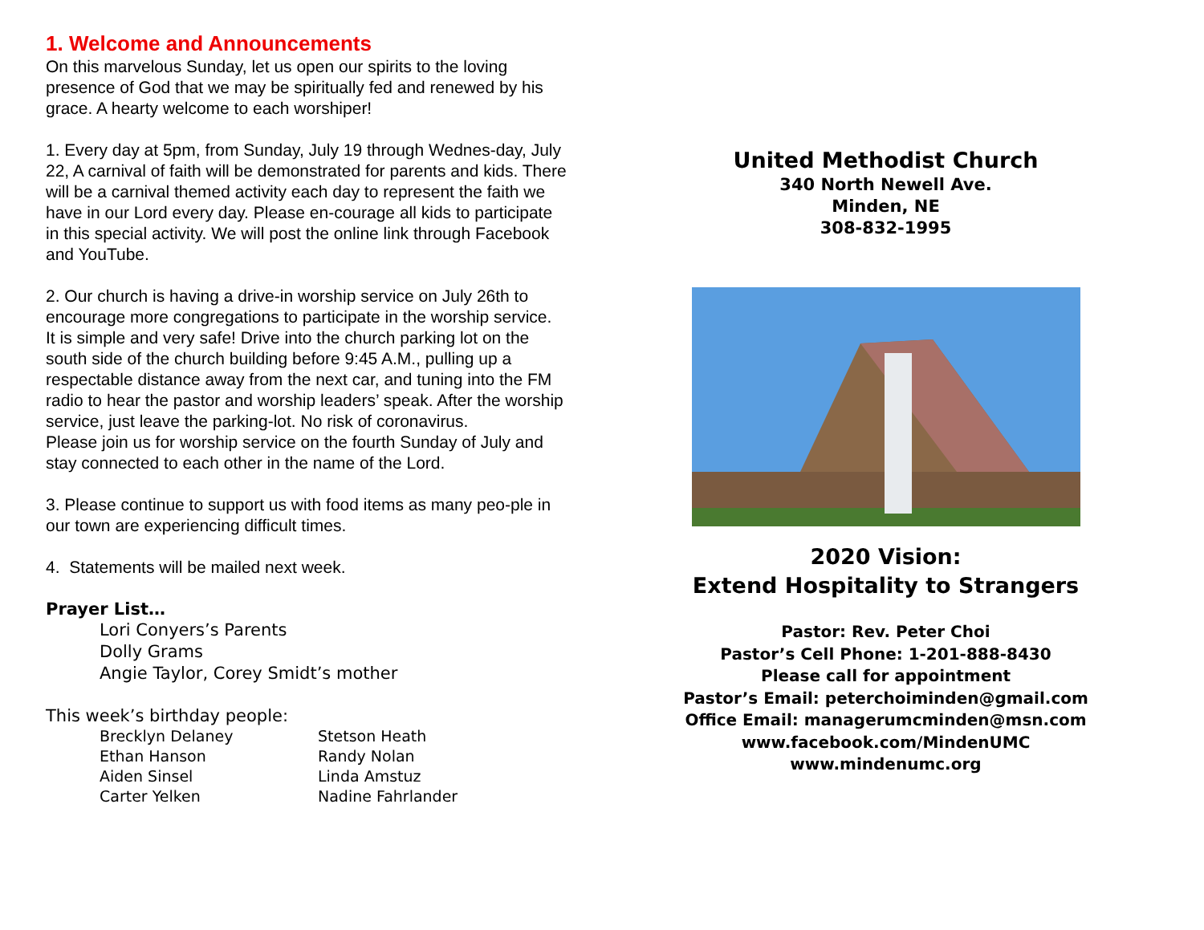1. Welcome and Announcements
On this marvelous Sunday, let us open our spirits to the loving presence of God that we may be spiritually fed and renewed by his grace. A hearty welcome to each worshiper!
1. Every day at 5pm, from Sunday, July 19 through Wednes-day, July 22, A carnival of faith will be demonstrated for parents and kids. There will be a carnival themed activity each day to represent the faith we have in our Lord every day. Please en-courage all kids to participate in this special activity. We will post the online link through Facebook and YouTube.
2. Our church is having a drive-in worship service on July 26th to encourage more congregations to participate in the worship service.
It is simple and very safe! Drive into the church parking lot on the south side of the church building before 9:45 A.M., pulling up a respectable distance away from the next car, and tuning into the FM radio to hear the pastor and worship leaders’ speak. After the worship service, just leave the parking-lot. No risk of coronavirus.
Please join us for worship service on the fourth Sunday of July and stay connected to each other in the name of the Lord.
3. Please continue to support us with food items as many peo-ple in our town are experiencing difficult times.
4. Statements will be mailed next week.
Prayer List…
Lori Conyers’s Parents
Dolly Grams
Angie Taylor, Corey Smidt’s mother
This week’s birthday people:
Brecklyn Delaney Stetson Heath Ethan Hanson Randy Nolan Aiden Sinsel Linda Amstuz Carter Yelken Nadine Fahrlander
United Methodist Church
340 North Newell Ave.
Minden, NE
308-832-1995
2020 Vision:
Extend Hospitality to Strangers
Pastor: Rev. Peter Choi
Pastor’s Cell Phone: 1-201-888-8430
Please call for appointment
Pastor’s Email: peterchoiminden@gmail.com
Office Email: managerumcminden@msn.com
www.facebook.com/MindenUMC
www.mindenumc.org